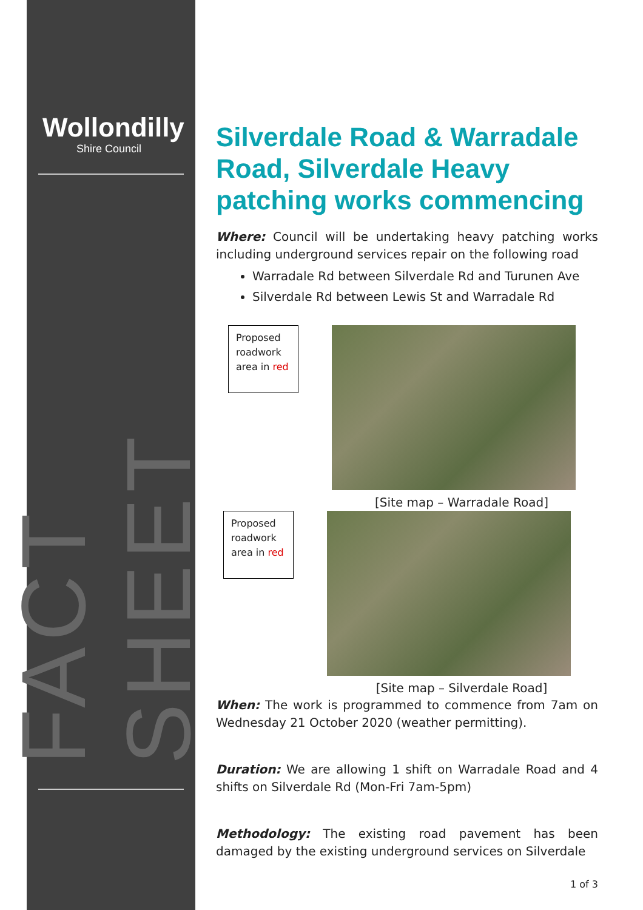Wollondilly
Shire Council
FACT SHEET
Silverdale Road & Warradale Road, Silverdale Heavy patching works commencing
Where: Council will be undertaking heavy patching works including underground services repair on the following road
Warradale Rd between Silverdale Rd and Turunen Ave
Silverdale Rd between Lewis St and Warradale Rd
Proposed roadwork area in red
[Site map – Warradale Road]
Proposed roadwork area in red
[Site map – Silverdale Road]
When: The work is programmed to commence from 7am on Wednesday 21 October 2020 (weather permitting).
Duration: We are allowing 1 shift on Warradale Road and 4 shifts on Silverdale Rd (Mon-Fri 7am-5pm)
Methodology: The existing road pavement has been damaged by the existing underground services on Silverdale
1 of 3